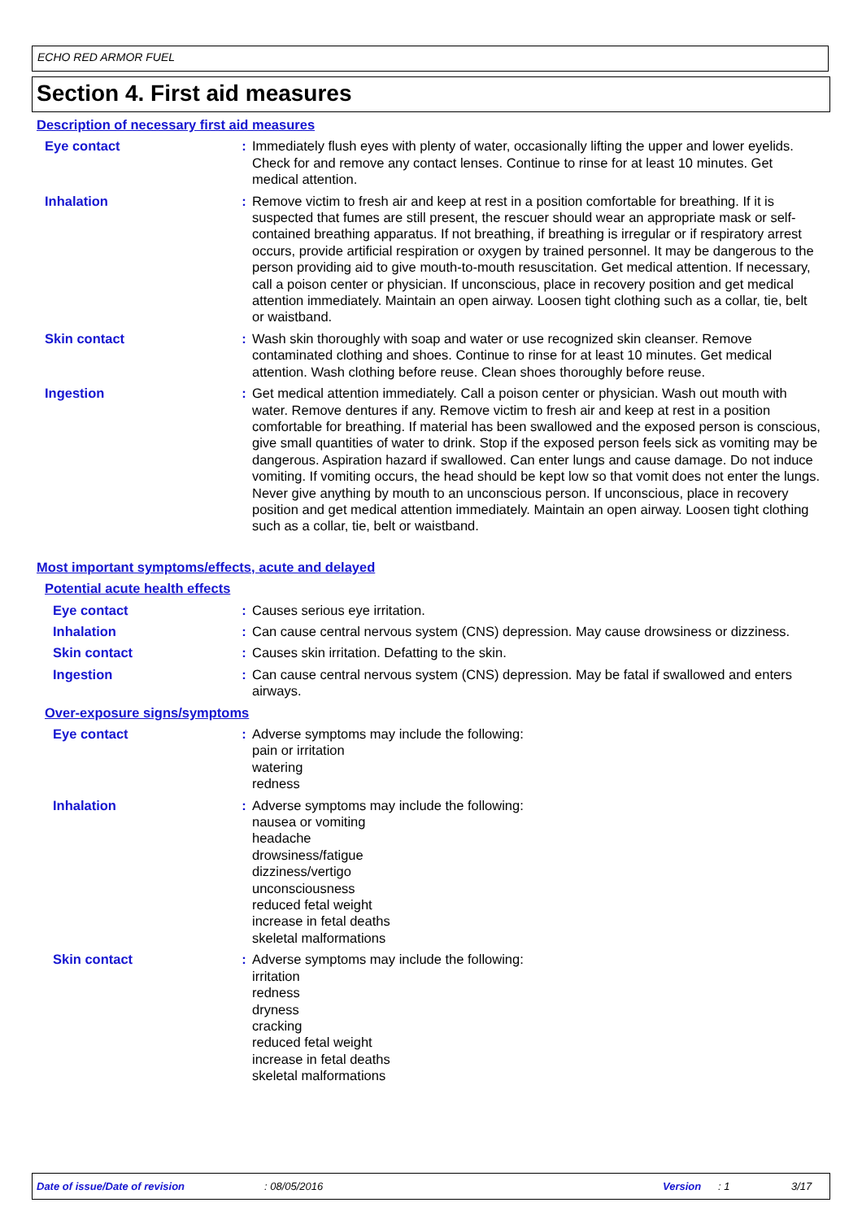ECHO RED ARMOR FUEL
Section 4. First aid measures
Description of necessary first aid measures
Eye contact : Immediately flush eyes with plenty of water, occasionally lifting the upper and lower eyelids. Check for and remove any contact lenses. Continue to rinse for at least 10 minutes. Get medical attention.
Inhalation : Remove victim to fresh air and keep at rest in a position comfortable for breathing. If it is suspected that fumes are still present, the rescuer should wear an appropriate mask or self-contained breathing apparatus. If not breathing, if breathing is irregular or if respiratory arrest occurs, provide artificial respiration or oxygen by trained personnel. It may be dangerous to the person providing aid to give mouth-to-mouth resuscitation. Get medical attention. If necessary, call a poison center or physician. If unconscious, place in recovery position and get medical attention immediately. Maintain an open airway. Loosen tight clothing such as a collar, tie, belt or waistband.
Skin contact : Wash skin thoroughly with soap and water or use recognized skin cleanser. Remove contaminated clothing and shoes. Continue to rinse for at least 10 minutes. Get medical attention. Wash clothing before reuse. Clean shoes thoroughly before reuse.
Ingestion : Get medical attention immediately. Call a poison center or physician. Wash out mouth with water. Remove dentures if any. Remove victim to fresh air and keep at rest in a position comfortable for breathing. If material has been swallowed and the exposed person is conscious, give small quantities of water to drink. Stop if the exposed person feels sick as vomiting may be dangerous. Aspiration hazard if swallowed. Can enter lungs and cause damage. Do not induce vomiting. If vomiting occurs, the head should be kept low so that vomit does not enter the lungs. Never give anything by mouth to an unconscious person. If unconscious, place in recovery position and get medical attention immediately. Maintain an open airway. Loosen tight clothing such as a collar, tie, belt or waistband.
Most important symptoms/effects, acute and delayed
Potential acute health effects
Eye contact : Causes serious eye irritation.
Inhalation : Can cause central nervous system (CNS) depression. May cause drowsiness or dizziness.
Skin contact : Causes skin irritation. Defatting to the skin.
Ingestion : Can cause central nervous system (CNS) depression. May be fatal if swallowed and enters airways.
Over-exposure signs/symptoms
Eye contact : Adverse symptoms may include the following:
pain or irritation
watering
redness
Inhalation : Adverse symptoms may include the following:
nausea or vomiting
headache
drowsiness/fatigue
dizziness/vertigo
unconsciousness
reduced fetal weight
increase in fetal deaths
skeletal malformations
Skin contact : Adverse symptoms may include the following:
irritation
redness
dryness
cracking
reduced fetal weight
increase in fetal deaths
skeletal malformations
Date of issue/Date of revision: 08/05/2016 Version: 1 3/17